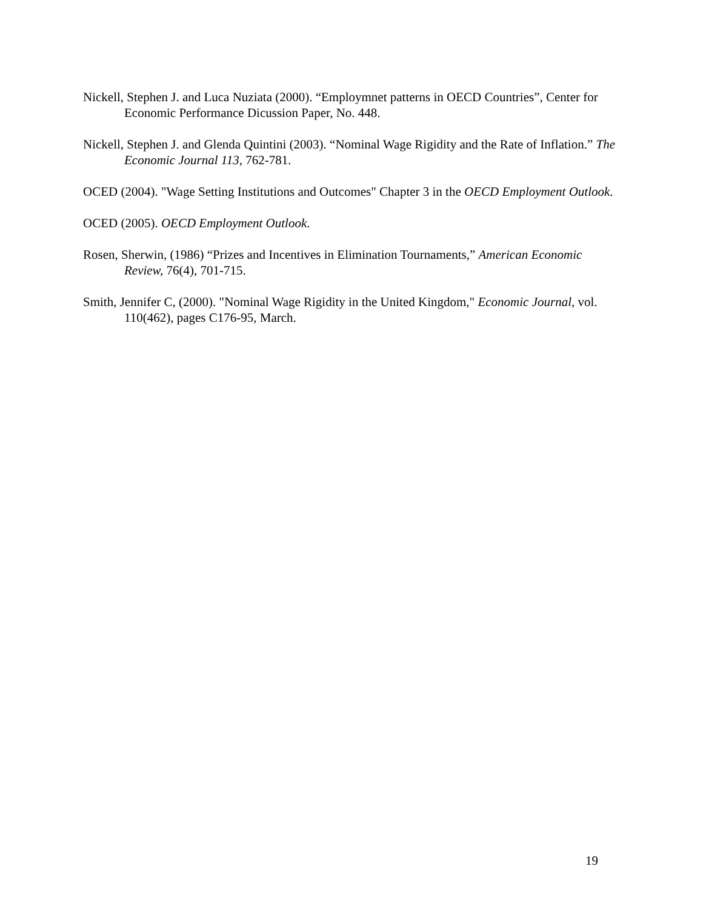Nickell, Stephen J. and Luca Nuziata (2000). “Employmnet patterns in OECD Countries”, Center for Economic Performance Dicussion Paper, No. 448.
Nickell, Stephen J. and Glenda Quintini (2003). “Nominal Wage Rigidity and the Rate of Inflation.” The Economic Journal 113, 762-781.
OCED (2004). "Wage Setting Institutions and Outcomes" Chapter 3 in the OECD Employment Outlook.
OCED (2005). OECD Employment Outlook.
Rosen, Sherwin, (1986) “Prizes and Incentives in Elimination Tournaments,” American Economic Review, 76(4), 701-715.
Smith, Jennifer C, (2000). "Nominal Wage Rigidity in the United Kingdom," Economic Journal, vol. 110(462), pages C176-95, March.
19